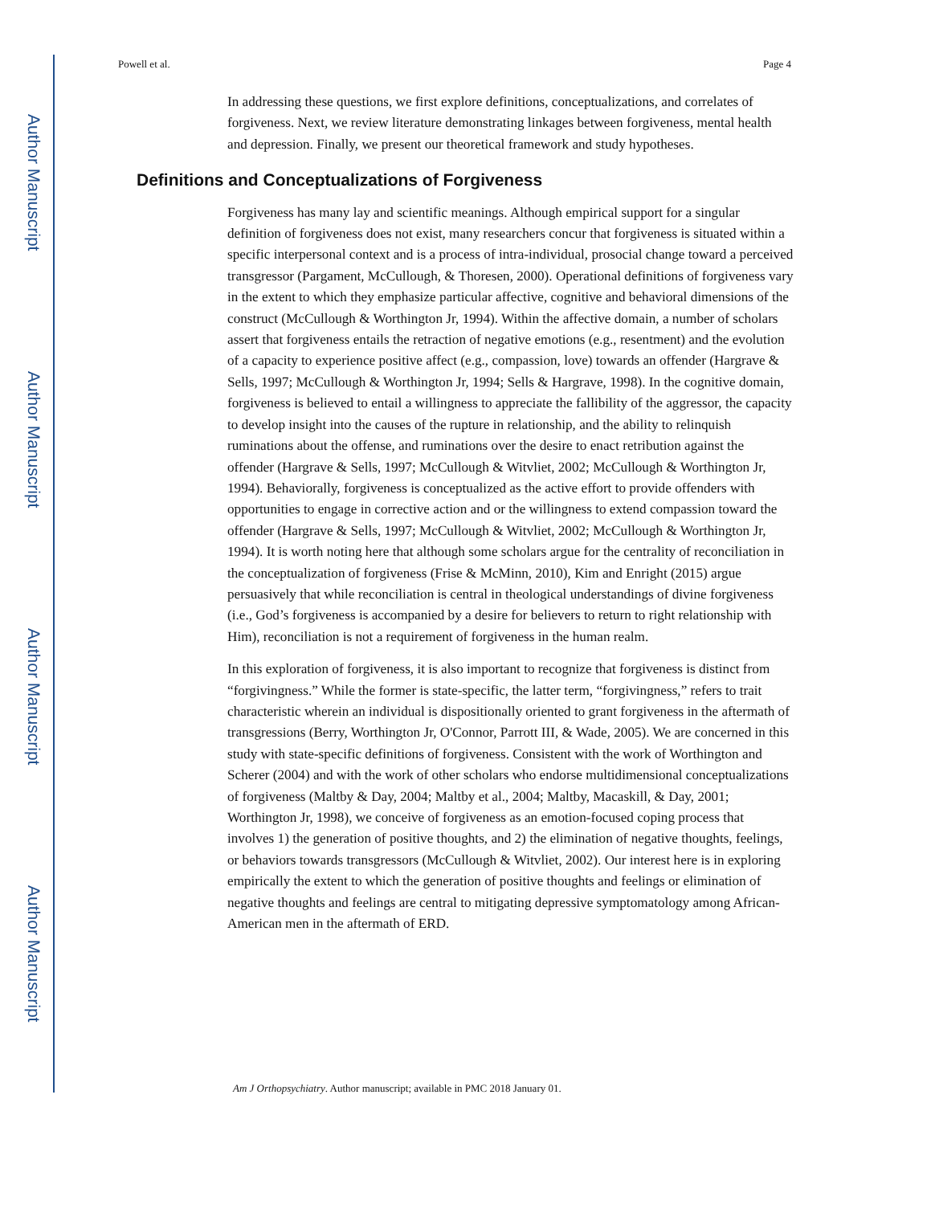Author Manuscript
Author Manuscript
Author Manuscript
Author Manuscript
Powell et al. Page 4
In addressing these questions, we first explore definitions, conceptualizations, and correlates of forgiveness. Next, we review literature demonstrating linkages between forgiveness, mental health and depression. Finally, we present our theoretical framework and study hypotheses.
Definitions and Conceptualizations of Forgiveness
Forgiveness has many lay and scientific meanings. Although empirical support for a singular definition of forgiveness does not exist, many researchers concur that forgiveness is situated within a specific interpersonal context and is a process of intra-individual, prosocial change toward a perceived transgressor (Pargament, McCullough, & Thoresen, 2000). Operational definitions of forgiveness vary in the extent to which they emphasize particular affective, cognitive and behavioral dimensions of the construct (McCullough & Worthington Jr, 1994). Within the affective domain, a number of scholars assert that forgiveness entails the retraction of negative emotions (e.g., resentment) and the evolution of a capacity to experience positive affect (e.g., compassion, love) towards an offender (Hargrave & Sells, 1997; McCullough & Worthington Jr, 1994; Sells & Hargrave, 1998). In the cognitive domain, forgiveness is believed to entail a willingness to appreciate the fallibility of the aggressor, the capacity to develop insight into the causes of the rupture in relationship, and the ability to relinquish ruminations about the offense, and ruminations over the desire to enact retribution against the offender (Hargrave & Sells, 1997; McCullough & Witvliet, 2002; McCullough & Worthington Jr, 1994). Behaviorally, forgiveness is conceptualized as the active effort to provide offenders with opportunities to engage in corrective action and or the willingness to extend compassion toward the offender (Hargrave & Sells, 1997; McCullough & Witvliet, 2002; McCullough & Worthington Jr, 1994). It is worth noting here that although some scholars argue for the centrality of reconciliation in the conceptualization of forgiveness (Frise & McMinn, 2010), Kim and Enright (2015) argue persuasively that while reconciliation is central in theological understandings of divine forgiveness (i.e., God’s forgiveness is accompanied by a desire for believers to return to right relationship with Him), reconciliation is not a requirement of forgiveness in the human realm.
In this exploration of forgiveness, it is also important to recognize that forgiveness is distinct from “forgivingness.” While the former is state-specific, the latter term, “forgivingness,” refers to trait characteristic wherein an individual is dispositionally oriented to grant forgiveness in the aftermath of transgressions (Berry, Worthington Jr, O'Connor, Parrott III, & Wade, 2005). We are concerned in this study with state-specific definitions of forgiveness. Consistent with the work of Worthington and Scherer (2004) and with the work of other scholars who endorse multidimensional conceptualizations of forgiveness (Maltby & Day, 2004; Maltby et al., 2004; Maltby, Macaskill, & Day, 2001; Worthington Jr, 1998), we conceive of forgiveness as an emotion-focused coping process that involves 1) the generation of positive thoughts, and 2) the elimination of negative thoughts, feelings, or behaviors towards transgressors (McCullough & Witvliet, 2002). Our interest here is in exploring empirically the extent to which the generation of positive thoughts and feelings or elimination of negative thoughts and feelings are central to mitigating depressive symptomatology among African-American men in the aftermath of ERD.
Am J Orthopsychiatry. Author manuscript; available in PMC 2018 January 01.